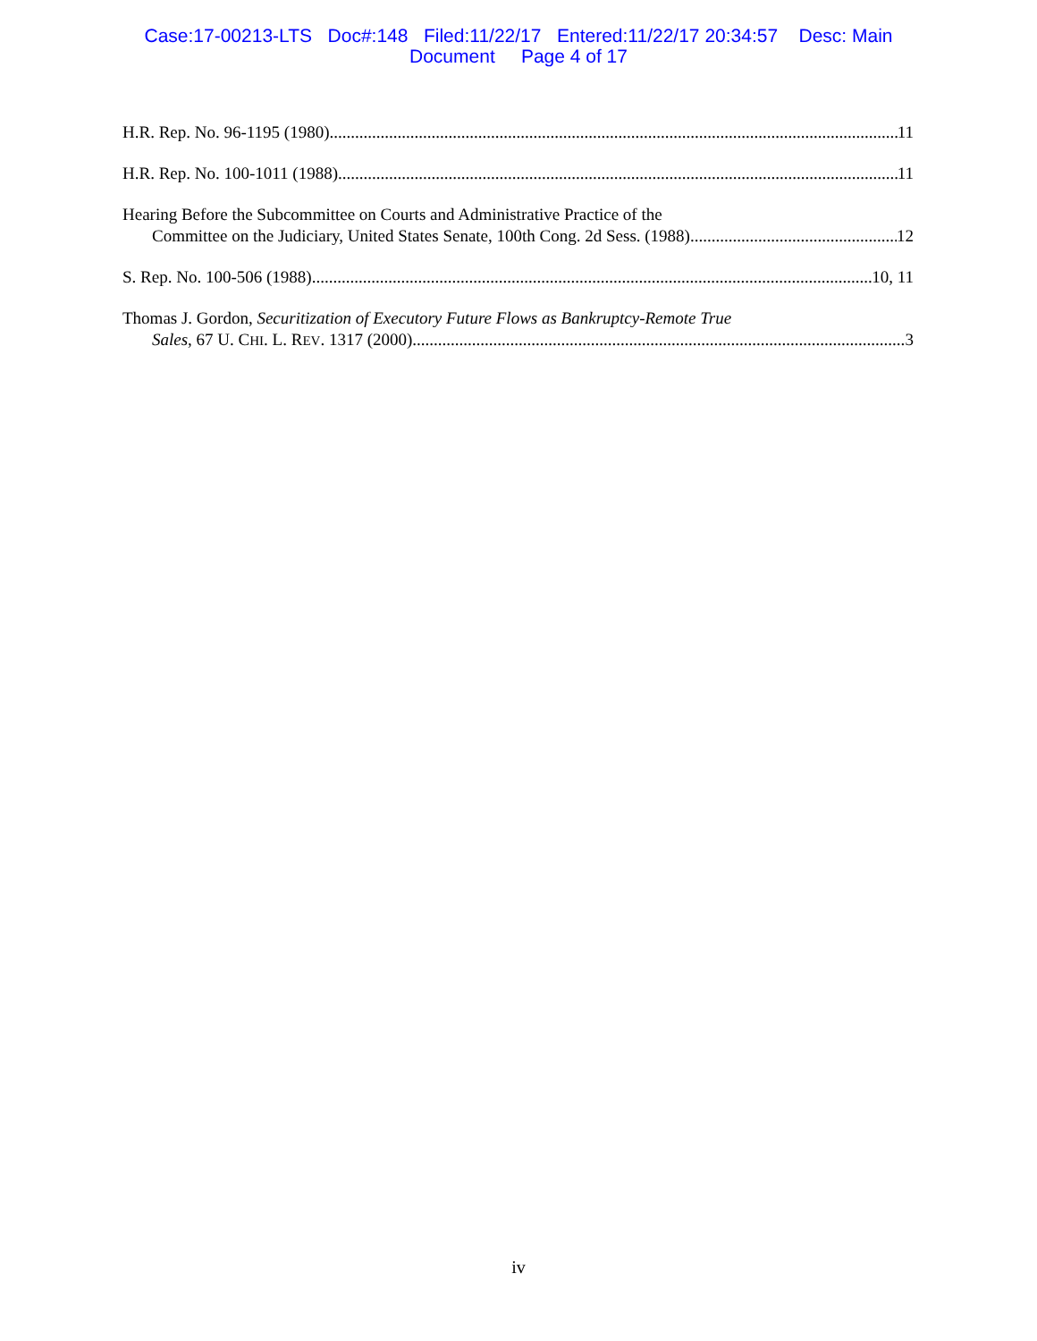Case:17-00213-LTS Doc#:148 Filed:11/22/17 Entered:11/22/17 20:34:57 Desc: Main
Document Page 4 of 17
H.R. Rep. No. 96-1195 (1980) 11
H.R. Rep. No. 100-1011 (1988) 11
Hearing Before the Subcommittee on Courts and Administrative Practice of the
Committee on the Judiciary, United States Senate, 100th Cong. 2d Sess. (1988) 12
S. Rep. No. 100-506 (1988) 10, 11
Thomas J. Gordon, Securitization of Executory Future Flows as Bankruptcy-Remote True
Sales, 67 U. CHI. L. REV. 1317 (2000) 3
iv